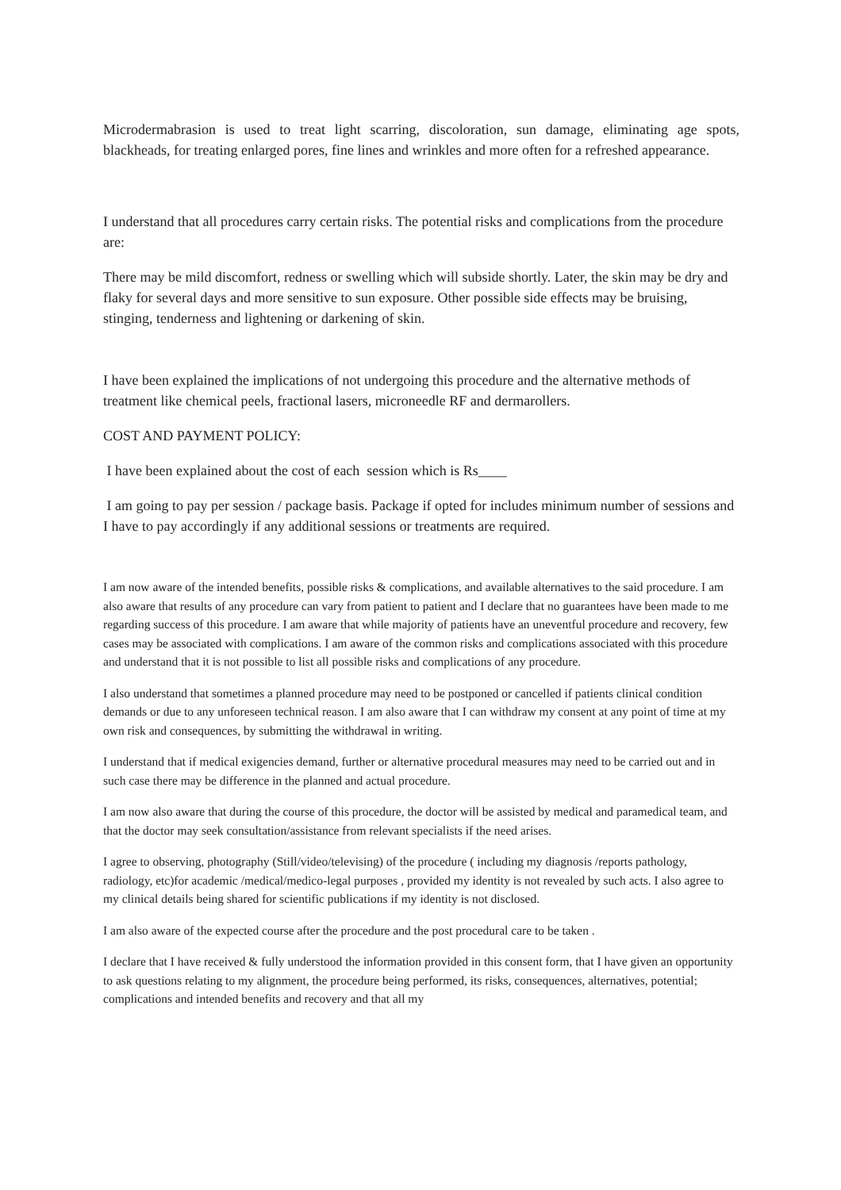Microdermabrasion is used to treat light scarring, discoloration, sun damage, eliminating age spots, blackheads, for treating enlarged pores, fine lines and wrinkles and more often for a refreshed appearance.
I understand that all procedures carry certain risks. The potential risks and complications from the procedure are:
There may be mild discomfort, redness or swelling which will subside shortly. Later, the skin may be dry and flaky for several days and more sensitive to sun exposure. Other possible side effects may be bruising, stinging, tenderness and lightening or darkening of skin.
I have been explained the implications of not undergoing this procedure and the alternative methods of treatment like chemical peels, fractional lasers, microneedle RF and dermarollers.
COST AND PAYMENT POLICY:
I have been explained about the cost of each session which is Rs____
I am going to pay per session / package basis. Package if opted for includes minimum number of sessions and I have to pay accordingly if any additional sessions or treatments are required.
I am now aware of the intended benefits, possible risks & complications, and available alternatives to the said procedure. I am also aware that results of any procedure can vary from patient to patient and I declare that no guarantees have been made to me regarding success of this procedure. I am aware that while majority of patients have an uneventful procedure and recovery, few cases may be associated with complications. I am aware of the common risks and complications associated with this procedure and understand that it is not possible to list all possible risks and complications of any procedure.
I also understand that sometimes a planned procedure may need to be postponed or cancelled if patients clinical condition demands or due to any unforeseen technical reason. I am also aware that I can withdraw my consent at any point of time at my own risk and consequences, by submitting the withdrawal in writing.
I understand that if medical exigencies demand, further or alternative procedural measures may need to be carried out and in such case there may be difference in the planned and actual procedure.
I am now also aware that during the course of this procedure, the doctor will be assisted by medical and paramedical team, and that the doctor may seek consultation/assistance from relevant specialists if the need arises.
I agree to observing, photography (Still/video/televising) of the procedure ( including my diagnosis /reports pathology, radiology, etc)for academic /medical/medico-legal purposes , provided my identity is not revealed by such acts. I also agree to my clinical details being shared for scientific publications if my identity is not disclosed.
I am also aware of the expected course after the procedure and the post procedural care to be taken .
I declare that I have received & fully understood the information provided in this consent form, that I have given an opportunity to ask questions relating to my alignment, the procedure being performed, its risks, consequences, alternatives, potential; complications and intended benefits and recovery and that all my